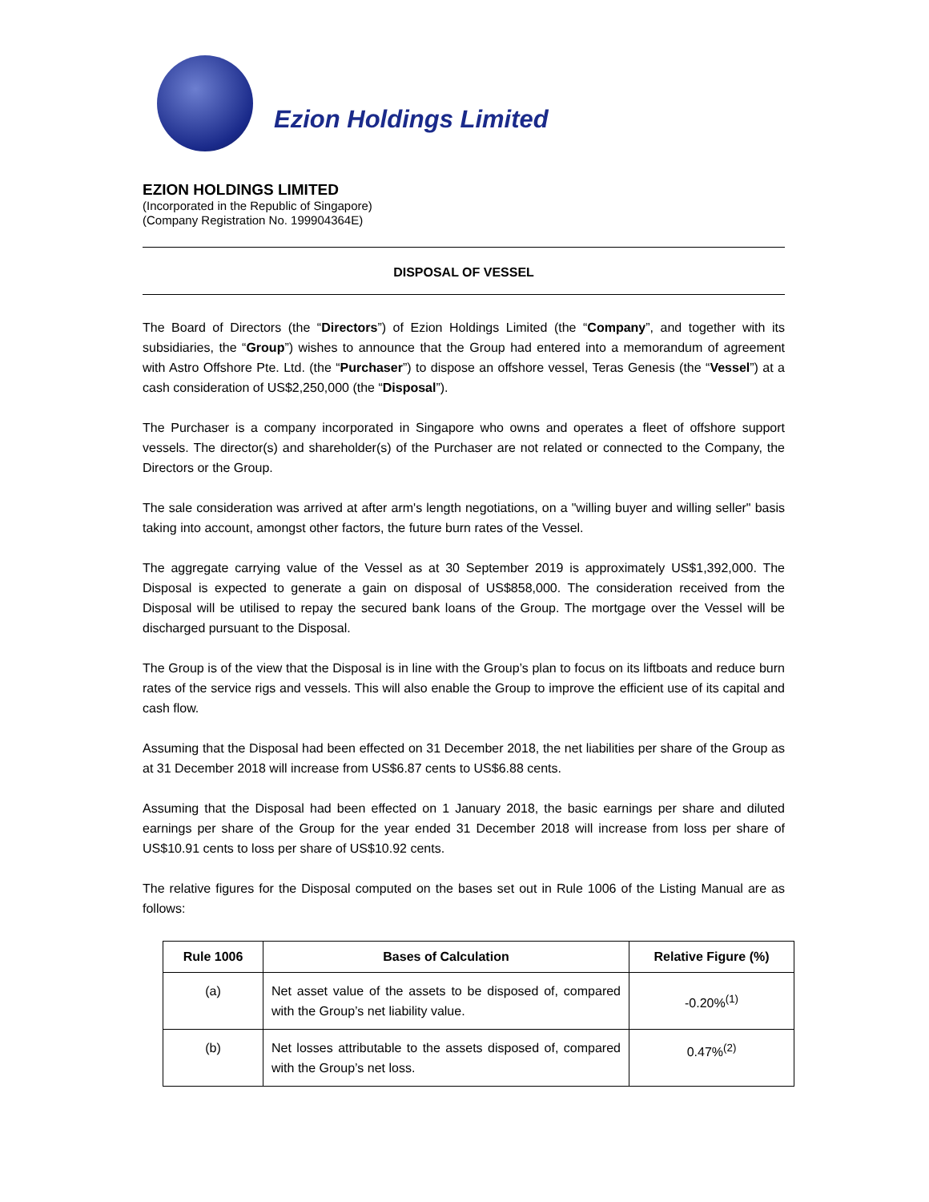Ezion Holdings Limited
EZION HOLDINGS LIMITED
(Incorporated in the Republic of Singapore)
(Company Registration No. 199904364E)
DISPOSAL OF VESSEL
The Board of Directors (the “Directors”) of Ezion Holdings Limited (the “Company”, and together with its subsidiaries, the “Group”) wishes to announce that the Group had entered into a memorandum of agreement with Astro Offshore Pte. Ltd. (the “Purchaser”) to dispose an offshore vessel, Teras Genesis (the “Vessel”) at a cash consideration of US$2,250,000 (the “Disposal”).
The Purchaser is a company incorporated in Singapore who owns and operates a fleet of offshore support vessels. The director(s) and shareholder(s) of the Purchaser are not related or connected to the Company, the Directors or the Group.
The sale consideration was arrived at after arm's length negotiations, on a "willing buyer and willing seller" basis taking into account, amongst other factors, the future burn rates of the Vessel.
The aggregate carrying value of the Vessel as at 30 September 2019 is approximately US$1,392,000. The Disposal is expected to generate a gain on disposal of US$858,000. The consideration received from the Disposal will be utilised to repay the secured bank loans of the Group. The mortgage over the Vessel will be discharged pursuant to the Disposal.
The Group is of the view that the Disposal is in line with the Group’s plan to focus on its liftboats and reduce burn rates of the service rigs and vessels. This will also enable the Group to improve the efficient use of its capital and cash flow.
Assuming that the Disposal had been effected on 31 December 2018, the net liabilities per share of the Group as at 31 December 2018 will increase from US$6.87 cents to US$6.88 cents.
Assuming that the Disposal had been effected on 1 January 2018, the basic earnings per share and diluted earnings per share of the Group for the year ended 31 December 2018 will increase from loss per share of US$10.91 cents to loss per share of US$10.92 cents.
The relative figures for the Disposal computed on the bases set out in Rule 1006 of the Listing Manual are as follows:
| Rule 1006 | Bases of Calculation | Relative Figure (%) |
| --- | --- | --- |
| (a) | Net asset value of the assets to be disposed of, compared with the Group’s net liability value. | -0.20%<sup>(1)</sup> |
| (b) | Net losses attributable to the assets disposed of, compared with the Group’s net loss. | 0.47%<sup>(2)</sup> |